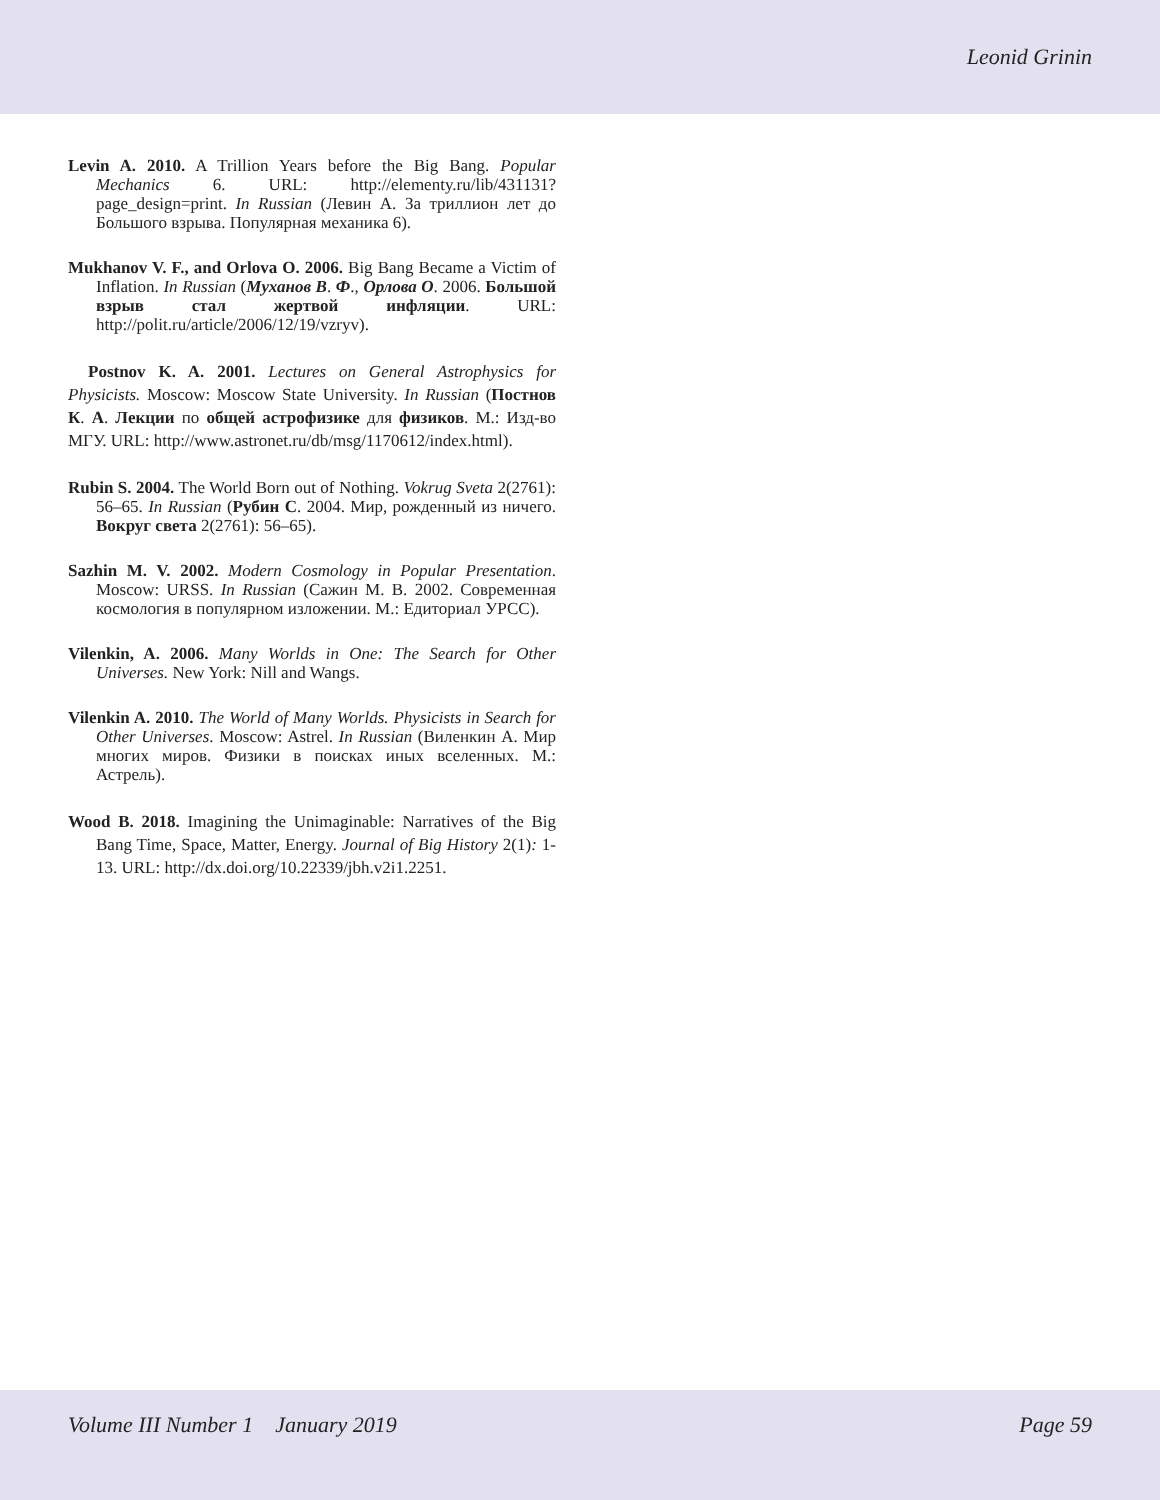Leonid Grinin
Levin A. 2010. A Trillion Years before the Big Bang. Popular Mechanics 6. URL: http://elementy.ru/lib/431131?page_design=print. In Russian (Левин А. За триллион лет до Большого взрыва. Популярная механика 6).
Mukhanov V. F., and Orlova O. 2006. Big Bang Became a Victim of Inflation. In Russian (Муханов В. Ф., Орлова О. 2006. Большой взрыв стал жертвой инфляции. URL: http://polit.ru/article/2006/12/19/vzryv).
Postnov K. A. 2001. Lectures on General Astrophysics for Physicists. Moscow: Moscow State University. In Russian (Постнов К. А. Лекции по общей астрофизике для физиков. М.: Изд-во МГУ. URL: http://www.astronet.ru/db/msg/1170612/index.html).
Rubin S. 2004. The World Born out of Nothing. Vokrug Sveta 2(2761): 56–65. In Russian (Рубин С. 2004. Мир, рожденный из ничего. Вокруг света 2(2761): 56–65).
Sazhin M. V. 2002. Modern Cosmology in Popular Presentation. Moscow: URSS. In Russian (Сажин М. В. 2002. Современная космология в популярном изложении. М.: Едиториал УРСС).
Vilenkin, A. 2006. Many Worlds in One: The Search for Other Universes. New York: Nill and Wangs.
Vilenkin A. 2010. The World of Many Worlds. Physicists in Search for Other Universes. Moscow: Astrel. In Russian (Виленкин А. Мир многих миров. Физики в поисках иных вселенных. М.: Астрель).
Wood B. 2018. Imagining the Unimaginable: Narratives of the Big Bang Time, Space, Matter, Energy. Journal of Big History 2(1): 1-13. URL: http://dx.doi.org/10.22339/jbh.v2i1.2251.
Volume III Number 1 January 2019 Page 59